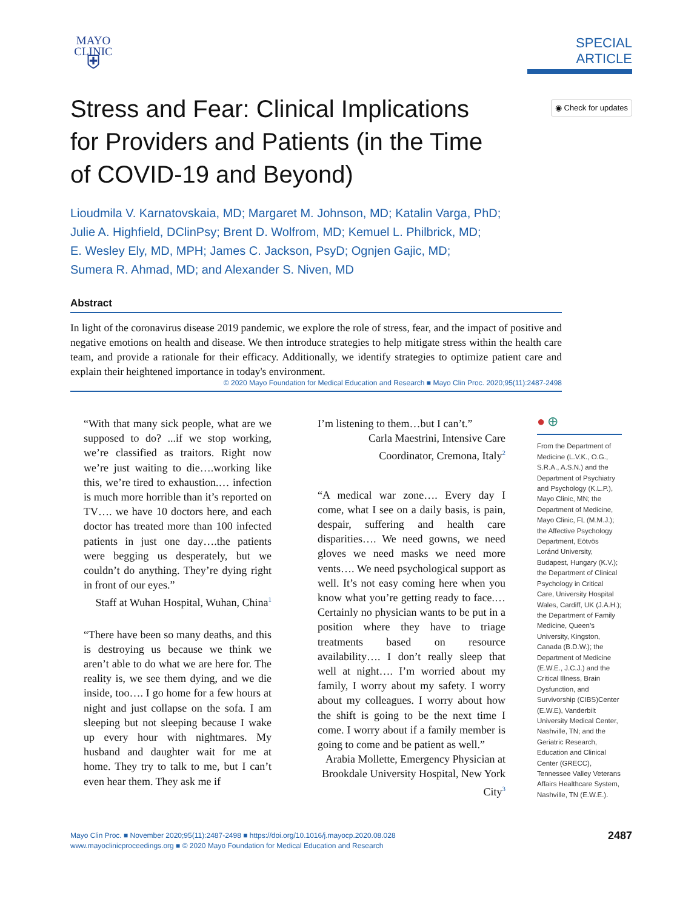MAYO
CLINIC
⛨
SPECIAL ARTICLE
Stress and Fear: Clinical Implications for Providers and Patients (in the Time of COVID-19 and Beyond)
◉ Check for updates
Lioudmila V. Karnatovskaia, MD; Margaret M. Johnson, MD; Katalin Varga, PhD;
Julie A. Highfield, DClinPsy; Brent D. Wolfrom, MD; Kemuel L. Philbrick, MD;
E. Wesley Ely, MD, MPH; James C. Jackson, PsyD; Ognjen Gajic, MD;
Sumera R. Ahmad, MD; and Alexander S. Niven, MD
Abstract
In light of the coronavirus disease 2019 pandemic, we explore the role of stress, fear, and the impact of positive and negative emotions on health and disease. We then introduce strategies to help mitigate stress within the health care team, and provide a rationale for their efficacy. Additionally, we identify strategies to optimize patient care and explain their heightened importance in today's environment.
© 2020 Mayo Foundation for Medical Education and Research ■ Mayo Clin Proc. 2020;95(11):2487-2498
“With that many sick people, what are we supposed to do? ...if we stop working, we’re classified as traitors. Right now we’re just waiting to die….working like this, we’re tired to exhaustion.… infection is much more horrible than it’s reported on TV…. we have 10 doctors here, and each doctor has treated more than 100 infected patients in just one day….the patients were begging us desperately, but we couldn’t do anything. They’re dying right in front of our eyes.”
Staff at Wuhan Hospital, Wuhan, China<sup>1</sup>
“There have been so many deaths, and this is destroying us because we think we aren’t able to do what we are here for. The reality is, we see them dying, and we die inside, too…. I go home for a few hours at night and just collapse on the sofa. I am sleeping but not sleeping because I wake up every hour with nightmares. My husband and daughter wait for me at home. They try to talk to me, but I can’t even hear them. They ask me if
I’m listening to them…but I can’t.”
Carla Maestrini, Intensive Care Coordinator, Cremona, Italy<sup>2</sup>
“A medical war zone…. Every day I come, what I see on a daily basis, is pain, despair, suffering and health care disparities…. We need gowns, we need gloves we need masks we need more vents…. We need psychological support as well. It’s not easy coming here when you know what you’re getting ready to face.… Certainly no physician wants to be put in a position where they have to triage treatments based on resource availability…. I don’t really sleep that well at night…. I’m worried about my family, I worry about my safety. I worry about my colleagues. I worry about how the shift is going to be the next time I come. I worry about if a family member is going to come and be patient as well.”
Arabia Mollette, Emergency Physician at Brookdale University Hospital, New York City<sup>3</sup>
● ⊕
From the Department of Medicine (L.V.K., O.G., S.R.A., A.S.N.) and the Department of Psychiatry and Psychology (K.L.P.), Mayo Clinic, MN; the Department of Medicine, Mayo Clinic, FL (M.M.J.); the Affective Psychology Department, Eötvös Loránd University, Budapest, Hungary (K.V.); the Department of Clinical Psychology in Critical Care, University Hospital Wales, Cardiff, UK (J.A.H.); the Department of Family Medicine, Queen’s University, Kingston, Canada (B.D.W.); the Department of Medicine (E.W.E., J.C.J.) and the Critical Illness, Brain Dysfunction, and Survivorship (CIBS)Center (E.W.E), Vanderbilt University Medical Center, Nashville, TN; and the Geriatric Research, Education and Clinical Center (GRECC), Tennessee Valley Veterans Affairs Healthcare System, Nashville, TN (E.W.E.).
Mayo Clin Proc. ■ November 2020;95(11):2487-2498 ■ https://doi.org/10.1016/j.mayocp.2020.08.028
www.mayoclinicproceedings.org ■ © 2020 Mayo Foundation for Medical Education and Research
2487